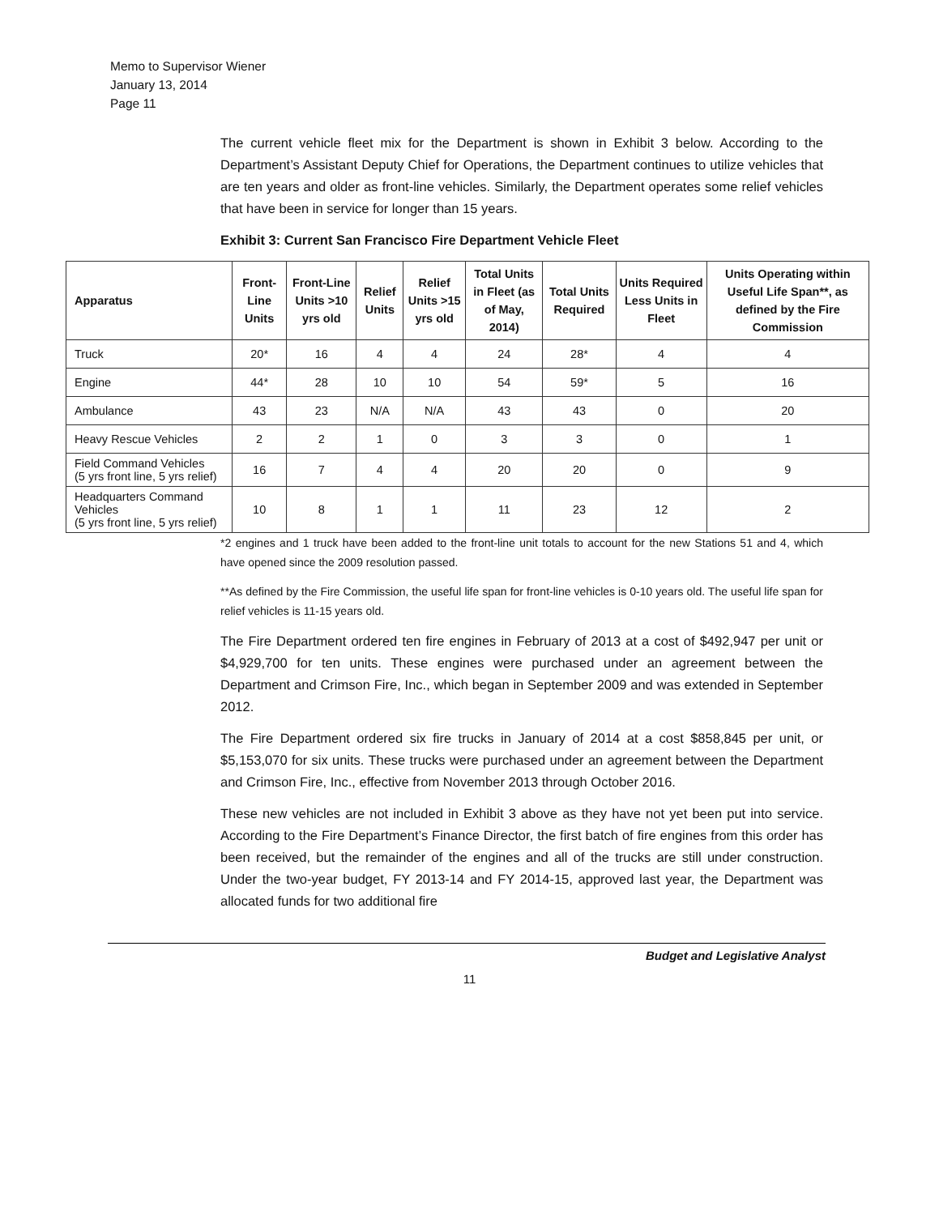Memo to Supervisor Wiener
January 13, 2014
Page 11
The current vehicle fleet mix for the Department is shown in Exhibit 3 below. According to the Department’s Assistant Deputy Chief for Operations, the Department continues to utilize vehicles that are ten years and older as front-line vehicles. Similarly, the Department operates some relief vehicles that have been in service for longer than 15 years.
Exhibit 3: Current San Francisco Fire Department Vehicle Fleet
| Apparatus | Front-Line Units | Front-Line Units >10 yrs old | Relief Units | Relief Units >15 yrs old | Total Units in Fleet (as of May, 2014) | Total Units Required | Units Required Less Units in Fleet | Units Operating within Useful Life Span**, as defined by the Fire Commission |
| --- | --- | --- | --- | --- | --- | --- | --- | --- |
| Truck | 20* | 16 | 4 | 4 | 24 | 28* | 4 | 4 |
| Engine | 44* | 28 | 10 | 10 | 54 | 59* | 5 | 16 |
| Ambulance | 43 | 23 | N/A | N/A | 43 | 43 | 0 | 20 |
| Heavy Rescue Vehicles | 2 | 2 | 1 | 0 | 3 | 3 | 0 | 1 |
| Field Command Vehicles (5 yrs front line, 5 yrs relief) | 16 | 7 | 4 | 4 | 20 | 20 | 0 | 9 |
| Headquarters Command Vehicles (5 yrs front line, 5 yrs relief) | 10 | 8 | 1 | 1 | 11 | 23 | 12 | 2 |
*2 engines and 1 truck have been added to the front-line unit totals to account for the new Stations 51 and 4, which have opened since the 2009 resolution passed.
**As defined by the Fire Commission, the useful life span for front-line vehicles is 0-10 years old. The useful life span for relief vehicles is 11-15 years old.
The Fire Department ordered ten fire engines in February of 2013 at a cost of $492,947 per unit or $4,929,700 for ten units. These engines were purchased under an agreement between the Department and Crimson Fire, Inc., which began in September 2009 and was extended in September 2012.
The Fire Department ordered six fire trucks in January of 2014 at a cost $858,845 per unit, or $5,153,070 for six units. These trucks were purchased under an agreement between the Department and Crimson Fire, Inc., effective from November 2013 through October 2016.
These new vehicles are not included in Exhibit 3 above as they have not yet been put into service. According to the Fire Department’s Finance Director, the first batch of fire engines from this order has been received, but the remainder of the engines and all of the trucks are still under construction. Under the two-year budget, FY 2013-14 and FY 2014-15, approved last year, the Department was allocated funds for two additional fire
Budget and Legislative Analyst
11